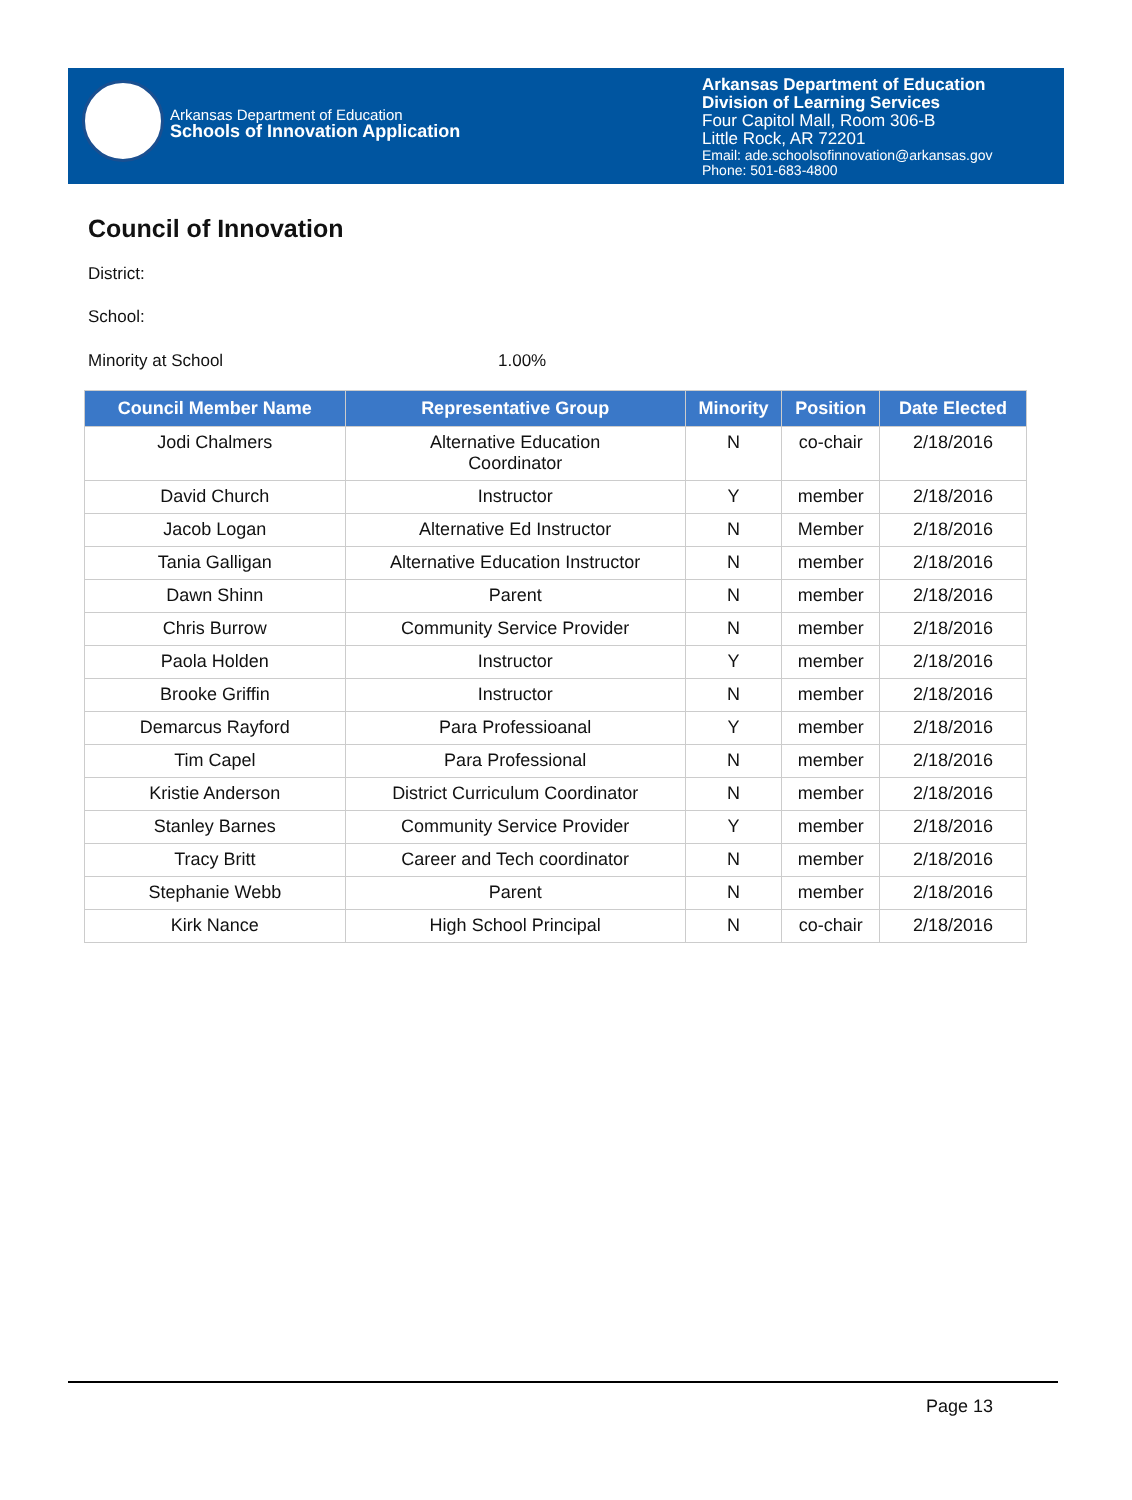Arkansas Department of Education
Schools of Innovation Application
Arkansas Department of Education
Division of Learning Services
Four Capitol Mall, Room 306-B
Little Rock, AR 72201
Email: ade.schoolsofinnovation@arkansas.gov
Phone: 501-683-4800
Council of Innovation
District:
School:
Minority at School 1.00%
| Council Member Name | Representative Group | Minority | Position | Date Elected |
| --- | --- | --- | --- | --- |
| Jodi Chalmers | Alternative Education Coordinator | N | co-chair | 2/18/2016 |
| David Church | Instructor | Y | member | 2/18/2016 |
| Jacob Logan | Alternative Ed Instructor | N | Member | 2/18/2016 |
| Tania Galligan | Alternative Education Instructor | N | member | 2/18/2016 |
| Dawn Shinn | Parent | N | member | 2/18/2016 |
| Chris Burrow | Community Service Provider | N | member | 2/18/2016 |
| Paola Holden | Instructor | Y | member | 2/18/2016 |
| Brooke Griffin | Instructor | N | member | 2/18/2016 |
| Demarcus Rayford | Para Professioanal | Y | member | 2/18/2016 |
| Tim Capel | Para Professional | N | member | 2/18/2016 |
| Kristie Anderson | District Curriculum Coordinator | N | member | 2/18/2016 |
| Stanley Barnes | Community Service Provider | Y | member | 2/18/2016 |
| Tracy Britt | Career and Tech coordinator | N | member | 2/18/2016 |
| Stephanie Webb | Parent | N | member | 2/18/2016 |
| Kirk Nance | High School Principal | N | co-chair | 2/18/2016 |
Page 13